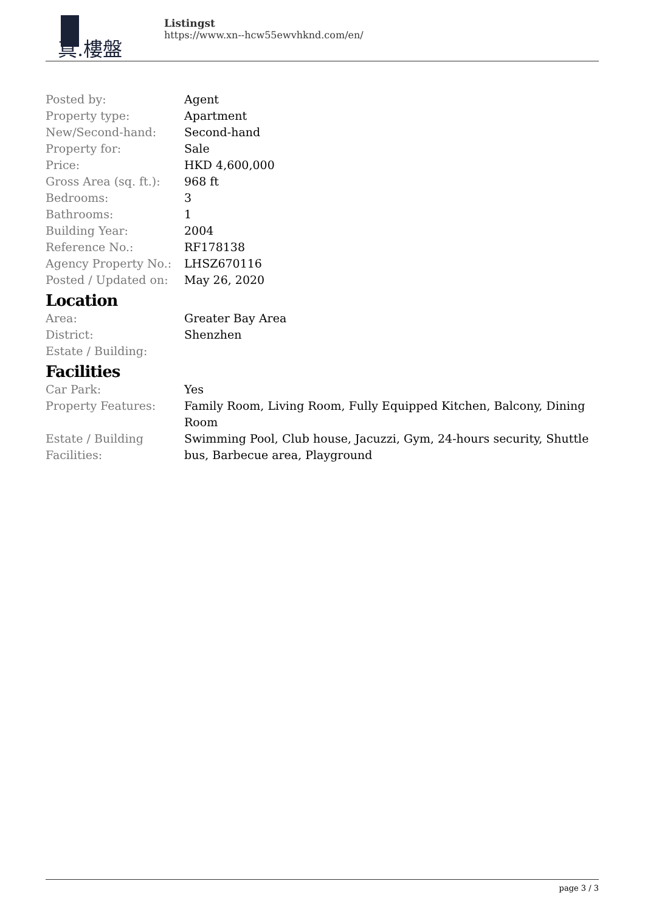真.樓盤
Listingst
https://www.xn--hcw55ewvhknd.com/en/
| Posted by: | Agent |
| Property type: | Apartment |
| New/Second-hand: | Second-hand |
| Property for: | Sale |
| Price: | HKD 4,600,000 |
| Gross Area (sq. ft.): | 968 ft |
| Bedrooms: | 3 |
| Bathrooms: | 1 |
| Building Year: | 2004 |
| Reference No.: | RF178138 |
| Agency Property No.: | LHSZ670116 |
| Posted / Updated on: | May 26, 2020 |
Location
| Area: | Greater Bay Area |
| District: | Shenzhen |
| Estate / Building: | |
Facilities
| Car Park: | Yes |
| Property Features: | Family Room, Living Room, Fully Equipped Kitchen, Balcony, Dining Room |
| Estate / Building Facilities: | Swimming Pool, Club house, Jacuzzi, Gym, 24-hours security, Shuttle bus, Barbecue area, Playground |
page 3 / 3